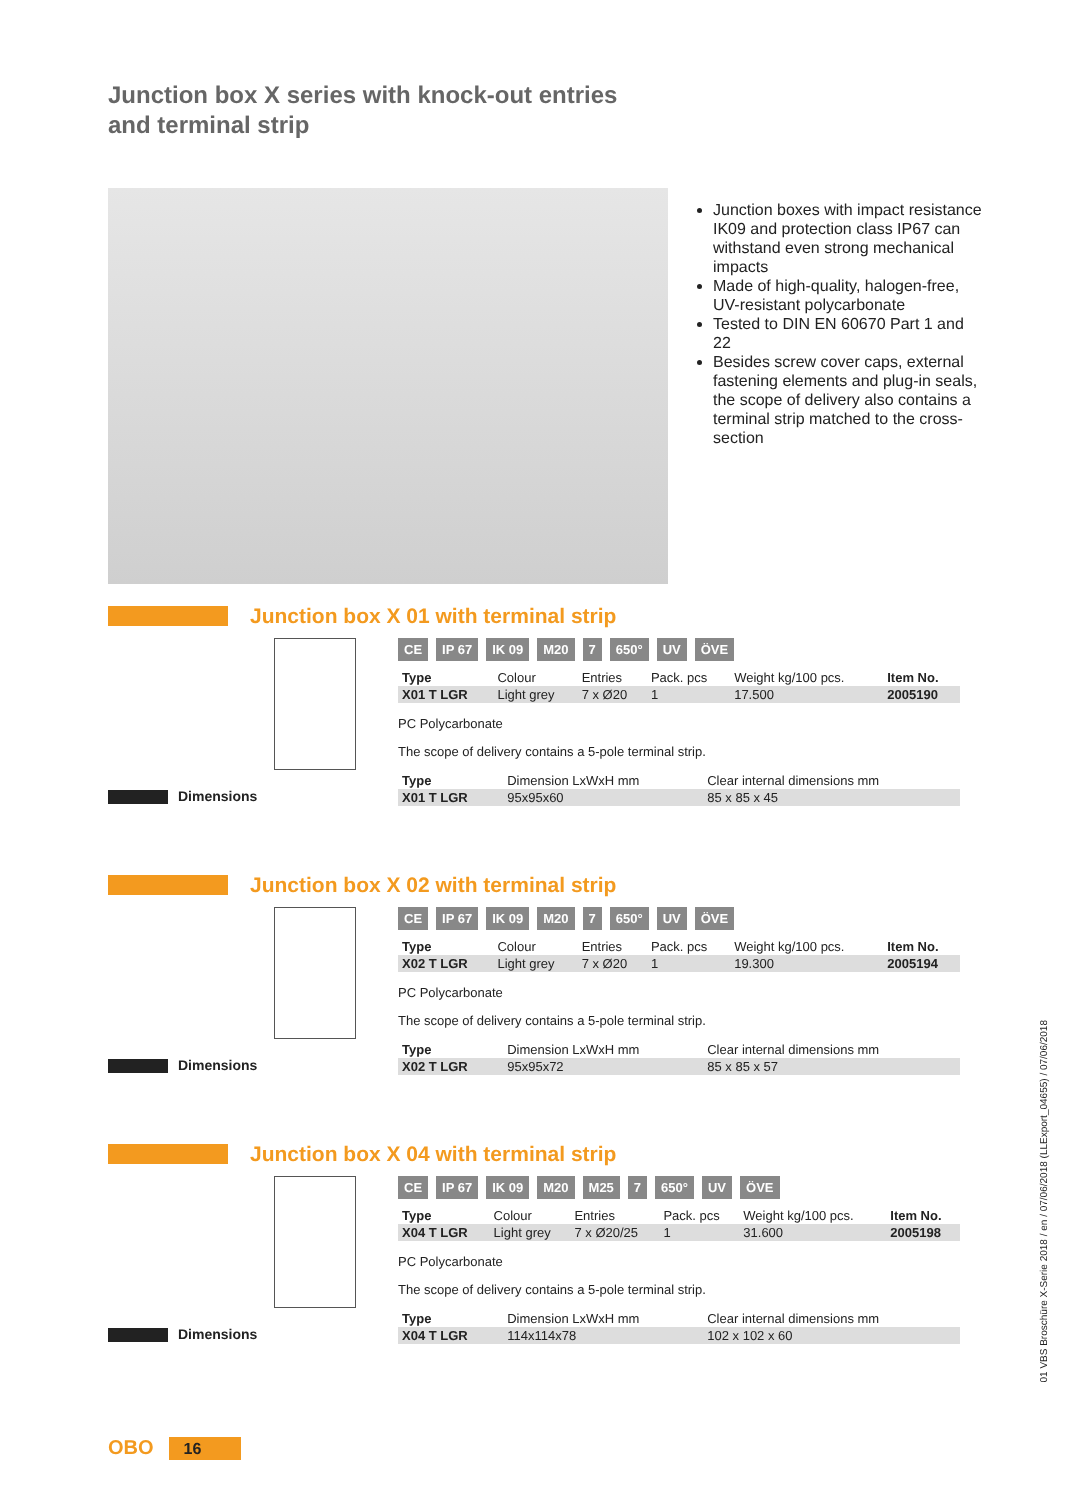Junction box X series with knock-out entries
and terminal strip
Junction boxes with impact resistance IK09 and protection class IP67 can withstand even strong mechanical impacts
Made of high-quality, halogen-free, UV-resistant polycarbonate
Tested to DIN EN 60670 Part 1 and 22
Besides screw cover caps, external fastening elements and plug-in seals, the scope of delivery also contains a terminal strip matched to the cross-section
Junction box X 01 with terminal strip
Dimensions
CE IP 67 IK 09 M20 7 650° UV ÖVE
| Type | Colour | Entries | Pack. pcs | Weight kg/100 pcs. | Item No. |
| --- | --- | --- | --- | --- | --- |
| X01 T LGR | Light grey | 7 x Ø20 | 1 | 17.500 | 2005190 |
PC Polycarbonate
The scope of delivery contains a 5-pole terminal strip.
| Type | Dimension LxWxH mm | Clear internal dimensions mm |
| --- | --- | --- |
| X01 T LGR | 95x95x60 | 85 x 85 x 45 |
Junction box X 02 with terminal strip
Dimensions
CE IP 67 IK 09 M20 7 650° UV ÖVE
| Type | Colour | Entries | Pack. pcs | Weight kg/100 pcs. | Item No. |
| --- | --- | --- | --- | --- | --- |
| X02 T LGR | Light grey | 7 x Ø20 | 1 | 19.300 | 2005194 |
PC Polycarbonate
The scope of delivery contains a 5-pole terminal strip.
| Type | Dimension LxWxH mm | Clear internal dimensions mm |
| --- | --- | --- |
| X02 T LGR | 95x95x72 | 85 x 85 x 57 |
Junction box X 04 with terminal strip
Dimensions
CE IP 67 IK 09 M20 M25 7 650° UV ÖVE
| Type | Colour | Entries | Pack. pcs | Weight kg/100 pcs. | Item No. |
| --- | --- | --- | --- | --- | --- |
| X04 T LGR | Light grey | 7 x Ø20/25 | 1 | 31.600 | 2005198 |
PC Polycarbonate
The scope of delivery contains a 5-pole terminal strip.
| Type | Dimension LxWxH mm | Clear internal dimensions mm |
| --- | --- | --- |
| X04 T LGR | 114x114x78 | 102 x 102 x 60 |
01 VBS Broschüre X-Serie 2018 / en / 07/06/2018 (LLExport_04655) / 07/06/2018
OBO 16